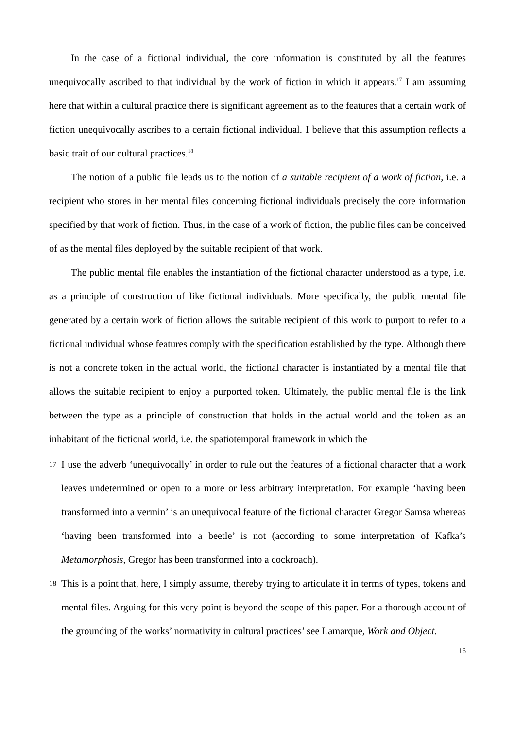In the case of a fictional individual, the core information is constituted by all the features unequivocally ascribed to that individual by the work of fiction in which it appears.<sup>17</sup> I am assuming here that within a cultural practice there is significant agreement as to the features that a certain work of fiction unequivocally ascribes to a certain fictional individual. I believe that this assumption reflects a basic trait of our cultural practices.<sup>18</sup>
The notion of a public file leads us to the notion of a suitable recipient of a work of fiction, i.e. a recipient who stores in her mental files concerning fictional individuals precisely the core information specified by that work of fiction. Thus, in the case of a work of fiction, the public files can be conceived of as the mental files deployed by the suitable recipient of that work.
The public mental file enables the instantiation of the fictional character understood as a type, i.e. as a principle of construction of like fictional individuals. More specifically, the public mental file generated by a certain work of fiction allows the suitable recipient of this work to purport to refer to a fictional individual whose features comply with the specification established by the type. Although there is not a concrete token in the actual world, the fictional character is instantiated by a mental file that allows the suitable recipient to enjoy a purported token. Ultimately, the public mental file is the link between the type as a principle of construction that holds in the actual world and the token as an inhabitant of the fictional world, i.e. the spatiotemporal framework in which the
17 I use the adverb ‘unequivocally’ in order to rule out the features of a fictional character that a work leaves undetermined or open to a more or less arbitrary interpretation. For example ‘having been transformed into a vermin’ is an unequivocal feature of the fictional character Gregor Samsa whereas ‘having been transformed into a beetle’ is not (according to some interpretation of Kafka’s Metamorphosis, Gregor has been transformed into a cockroach).
18 This is a point that, here, I simply assume, thereby trying to articulate it in terms of types, tokens and mental files. Arguing for this very point is beyond the scope of this paper. For a thorough account of the grounding of the works’ normativity in cultural practices’ see Lamarque, Work and Object.
16